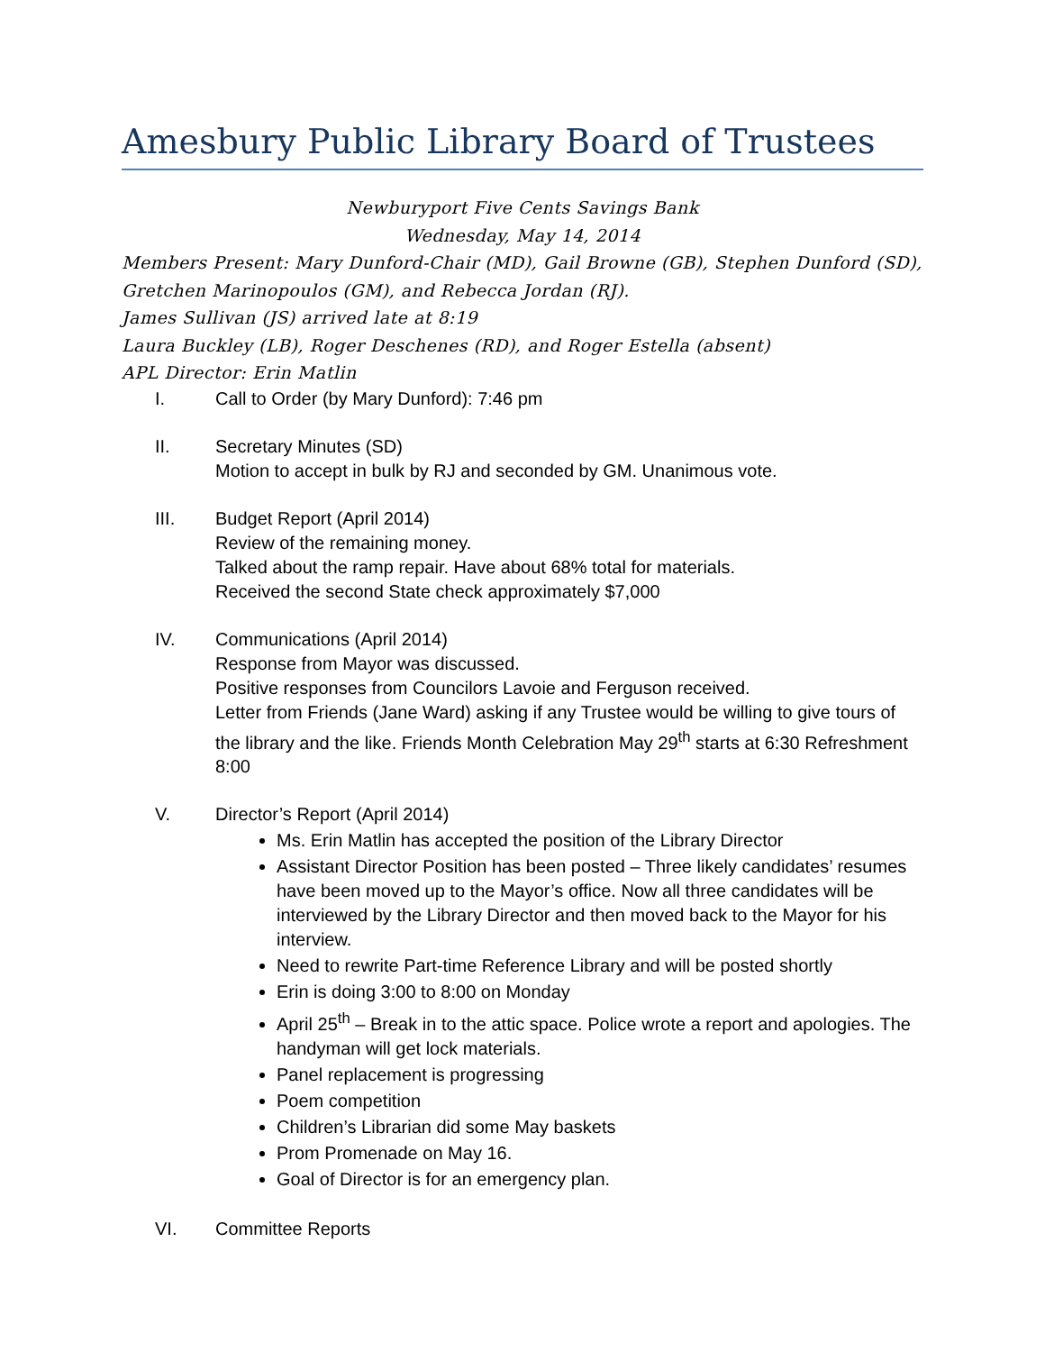Amesbury Public Library Board of Trustees
Newburyport Five Cents Savings Bank
Wednesday, May 14, 2014
Members Present: Mary Dunford-Chair (MD), Gail Browne (GB), Stephen Dunford (SD), Gretchen Marinopoulos (GM), and Rebecca Jordan (RJ).
James Sullivan (JS) arrived late at 8:19
Laura Buckley (LB), Roger Deschenes (RD), and Roger Estella (absent)
APL Director: Erin Matlin
I. Call to Order (by Mary Dunford): 7:46 pm
II. Secretary Minutes (SD)
Motion to accept in bulk by RJ and seconded by GM. Unanimous vote.
III. Budget Report (April 2014)
Review of the remaining money.
Talked about the ramp repair. Have about 68% total for materials.
Received the second State check approximately $7,000
IV. Communications (April 2014)
Response from Mayor was discussed.
Positive responses from Councilors Lavoie and Ferguson received.
Letter from Friends (Jane Ward) asking if any Trustee would be willing to give tours of the library and the like. Friends Month Celebration May 29<sup>th</sup> starts at 6:30 Refreshment 8:00
V. Director’s Report (April 2014)
Ms. Erin Matlin has accepted the position of the Library Director
Assistant Director Position has been posted – Three likely candidates’ resumes have been moved up to the Mayor’s office. Now all three candidates will be interviewed by the Library Director and then moved back to the Mayor for his interview.
Need to rewrite Part-time Reference Library and will be posted shortly
Erin is doing 3:00 to 8:00 on Monday
April 25<sup>th</sup> – Break in to the attic space. Police wrote a report and apologies. The handyman will get lock materials.
Panel replacement is progressing
Poem competition
Children’s Librarian did some May baskets
Prom Promenade on May 16.
Goal of Director is for an emergency plan.
VI. Committee Reports